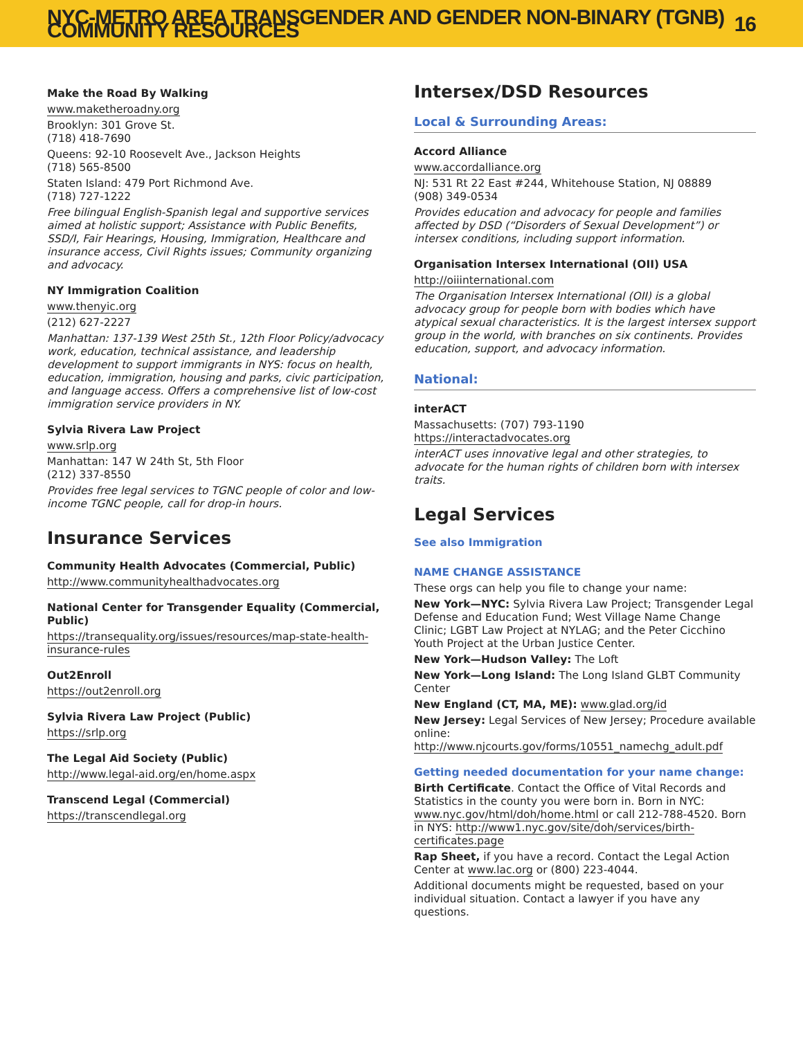NYC-METRO AREA TRANSGENDER AND GENDER NON-BINARY (TGNB) COMMUNITY RESOURCES 16
Make the Road By Walking
www.maketheroadny.org
Brooklyn: 301 Grove St.
(718) 418-7690
Queens: 92-10 Roosevelt Ave., Jackson Heights
(718) 565-8500
Staten Island: 479 Port Richmond Ave.
(718) 727-1222
Free bilingual English-Spanish legal and supportive services aimed at holistic support; Assistance with Public Benefits, SSD/I, Fair Hearings, Housing, Immigration, Healthcare and insurance access, Civil Rights issues; Community organizing and advocacy.
NY Immigration Coalition
www.thenyic.org
(212) 627-2227
Manhattan: 137-139 West 25th St., 12th Floor Policy/advocacy work, education, technical assistance, and leadership development to support immigrants in NYS: focus on health, education, immigration, housing and parks, civic participation, and language access. Offers a comprehensive list of low-cost immigration service providers in NY.
Sylvia Rivera Law Project
www.srlp.org
Manhattan: 147 W 24th St, 5th Floor
(212) 337-8550
Provides free legal services to TGNC people of color and low-income TGNC people, call for drop-in hours.
Insurance Services
Community Health Advocates (Commercial, Public)
http://www.communityhealthadvocates.org
National Center for Transgender Equality (Commercial, Public)
https://transequality.org/issues/resources/map-state-health-insurance-rules
Out2Enroll
https://out2enroll.org
Sylvia Rivera Law Project (Public)
https://srlp.org
The Legal Aid Society (Public)
http://www.legal-aid.org/en/home.aspx
Transcend Legal (Commercial)
https://transcendlegal.org
Intersex/DSD Resources
Local & Surrounding Areas:
Accord Alliance
www.accordalliance.org
NJ: 531 Rt 22 East #244, Whitehouse Station, NJ 08889
(908) 349-0534
Provides education and advocacy for people and families affected by DSD (“Disorders of Sexual Development”) or intersex conditions, including support information.
Organisation Intersex International (OII) USA
http://oiiinternational.com
The Organisation Intersex International (OII) is a global advocacy group for people born with bodies which have atypical sexual characteristics. It is the largest intersex support group in the world, with branches on six continents. Provides education, support, and advocacy information.
National:
interACT
Massachusetts: (707) 793-1190
https://interactadvocates.org
interACT uses innovative legal and other strategies, to advocate for the human rights of children born with intersex traits.
Legal Services
See also Immigration
NAME CHANGE ASSISTANCE
These orgs can help you file to change your name:
New York—NYC: Sylvia Rivera Law Project; Transgender Legal Defense and Education Fund; West Village Name Change Clinic; LGBT Law Project at NYLAG; and the Peter Cicchino Youth Project at the Urban Justice Center.
New York—Hudson Valley: The Loft
New York—Long Island: The Long Island GLBT Community Center
New England (CT, MA, ME): www.glad.org/id
New Jersey: Legal Services of New Jersey; Procedure available online: http://www.njcourts.gov/forms/10551_namechg_adult.pdf
Getting needed documentation for your name change:
Birth Certificate. Contact the Office of Vital Records and Statistics in the county you were born in. Born in NYC: www.nyc.gov/html/doh/home.html or call 212-788-4520. Born in NYS: http://www1.nyc.gov/site/doh/services/birth-certificates.page
Rap Sheet, if you have a record. Contact the Legal Action Center at www.lac.org or (800) 223-4044.
Additional documents might be requested, based on your individual situation. Contact a lawyer if you have any questions.